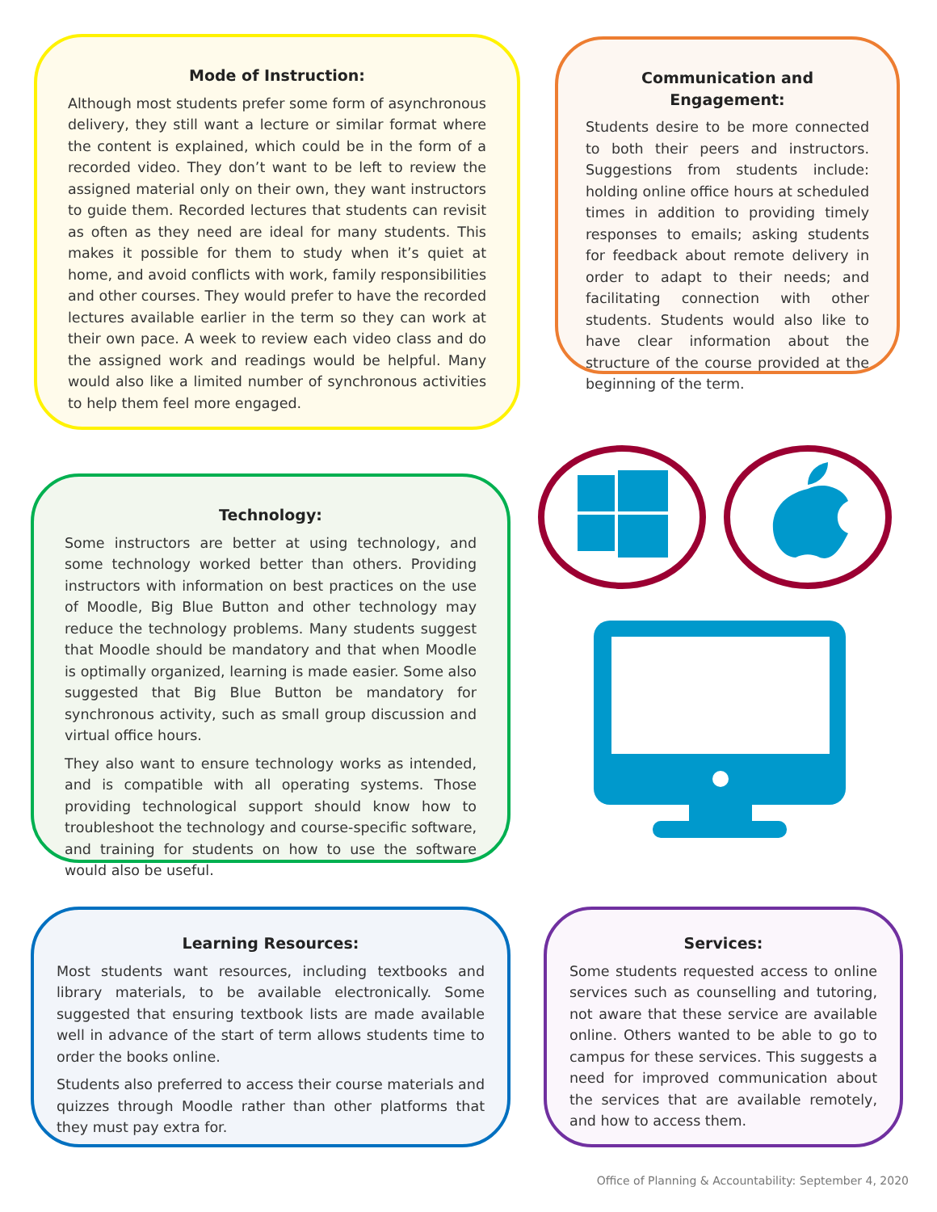Mode of Instruction:
Although most students prefer some form of asynchronous delivery, they still want a lecture or similar format where the content is explained, which could be in the form of a recorded video. They don’t want to be left to review the assigned material only on their own, they want instructors to guide them. Recorded lectures that students can revisit as often as they need are ideal for many students. This makes it possible for them to study when it’s quiet at home, and avoid conflicts with work, family responsibilities and other courses. They would prefer to have the recorded lectures available earlier in the term so they can work at their own pace. A week to review each video class and do the assigned work and readings would be helpful. Many would also like a limited number of synchronous activities to help them feel more engaged.
Communication and Engagement:
Students desire to be more connected to both their peers and instructors. Suggestions from students include: holding online office hours at scheduled times in addition to providing timely responses to emails; asking students for feedback about remote delivery in order to adapt to their needs; and facilitating connection with other students. Students would also like to have clear information about the structure of the course provided at the beginning of the term.
Technology:
Some instructors are better at using technology, and some technology worked better than others. Providing instructors with information on best practices on the use of Moodle, Big Blue Button and other technology may reduce the technology problems. Many students suggest that Moodle should be mandatory and that when Moodle is optimally organized, learning is made easier. Some also suggested that Big Blue Button be mandatory for synchronous activity, such as small group discussion and virtual office hours.
They also want to ensure technology works as intended, and is compatible with all operating systems. Those providing technological support should know how to troubleshoot the technology and course-specific software, and training for students on how to use the software would also be useful.
Learning Resources:
Most students want resources, including textbooks and library materials, to be available electronically. Some suggested that ensuring textbook lists are made available well in advance of the start of term allows students time to order the books online.
Students also preferred to access their course materials and quizzes through Moodle rather than other platforms that they must pay extra for.
Services:
Some students requested access to online services such as counselling and tutoring, not aware that these service are available online. Others wanted to be able to go to campus for these services. This suggests a need for improved communication about the services that are available remotely, and how to access them.
Office of Planning & Accountability: September 4, 2020